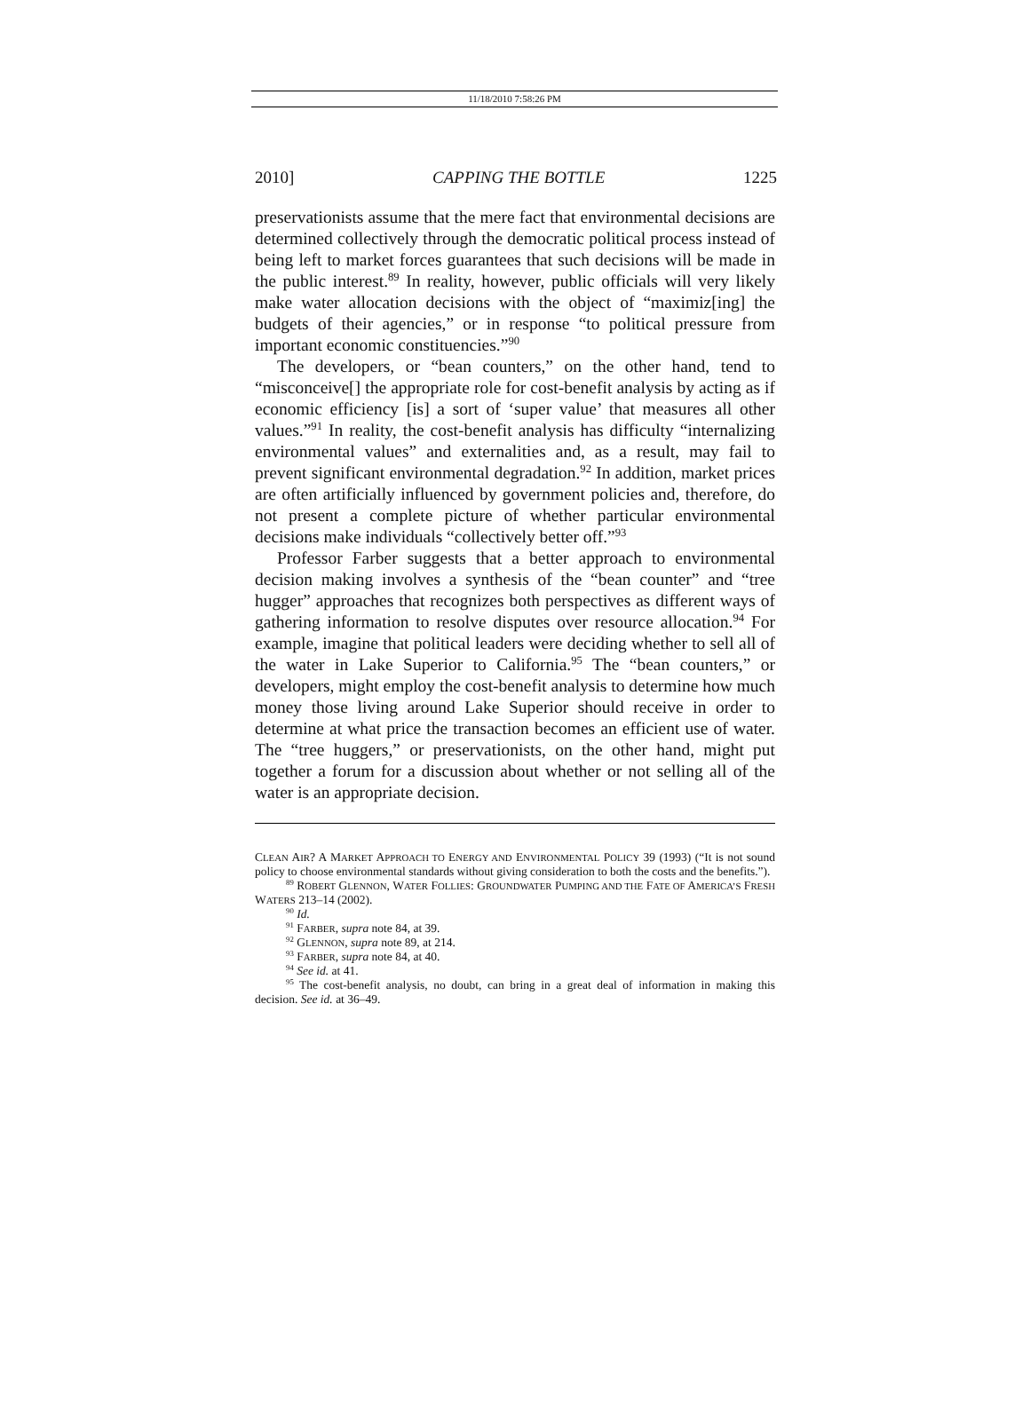11/18/2010 7:58:26 PM
2010] CAPPING THE BOTTLE 1225
preservationists assume that the mere fact that environmental decisions are determined collectively through the democratic political process instead of being left to market forces guarantees that such decisions will be made in the public interest.<sup>89</sup> In reality, however, public officials will very likely make water allocation decisions with the object of “maximiz[ing] the budgets of their agencies,” or in response “to political pressure from important economic constituencies.”<sup>90</sup>
The developers, or “bean counters,” on the other hand, tend to “misconceive[] the appropriate role for cost-benefit analysis by acting as if economic efficiency [is] a sort of ‘super value’ that measures all other values.”<sup>91</sup> In reality, the cost-benefit analysis has difficulty “internalizing environmental values” and externalities and, as a result, may fail to prevent significant environmental degradation.<sup>92</sup> In addition, market prices are often artificially influenced by government policies and, therefore, do not present a complete picture of whether particular environmental decisions make individuals “collectively better off.”<sup>93</sup>
Professor Farber suggests that a better approach to environmental decision making involves a synthesis of the “bean counter” and “tree hugger” approaches that recognizes both perspectives as different ways of gathering information to resolve disputes over resource allocation.<sup>94</sup> For example, imagine that political leaders were deciding whether to sell all of the water in Lake Superior to California.<sup>95</sup> The “bean counters,” or developers, might employ the cost-benefit analysis to determine how much money those living around Lake Superior should receive in order to determine at what price the transaction becomes an efficient use of water. The “tree huggers,” or preservationists, on the other hand, might put together a forum for a discussion about whether or not selling all of the water is an appropriate decision.
CLEAN AIR? A MARKET APPROACH TO ENERGY AND ENVIRONMENTAL POLICY 39 (1993) (“It is not sound policy to choose environmental standards without giving consideration to both the costs and the benefits.”).
<sup>89</sup> ROBERT GLENNON, WATER FOLLIES: GROUNDWATER PUMPING AND THE FATE OF AMERICA’S FRESH WATERS 213–14 (2002).
<sup>90</sup> Id.
<sup>91</sup> FARBER, supra note 84, at 39.
<sup>92</sup> GLENNON, supra note 89, at 214.
<sup>93</sup> FARBER, supra note 84, at 40.
<sup>94</sup> See id. at 41.
<sup>95</sup> The cost-benefit analysis, no doubt, can bring in a great deal of information in making this decision. See id. at 36–49.